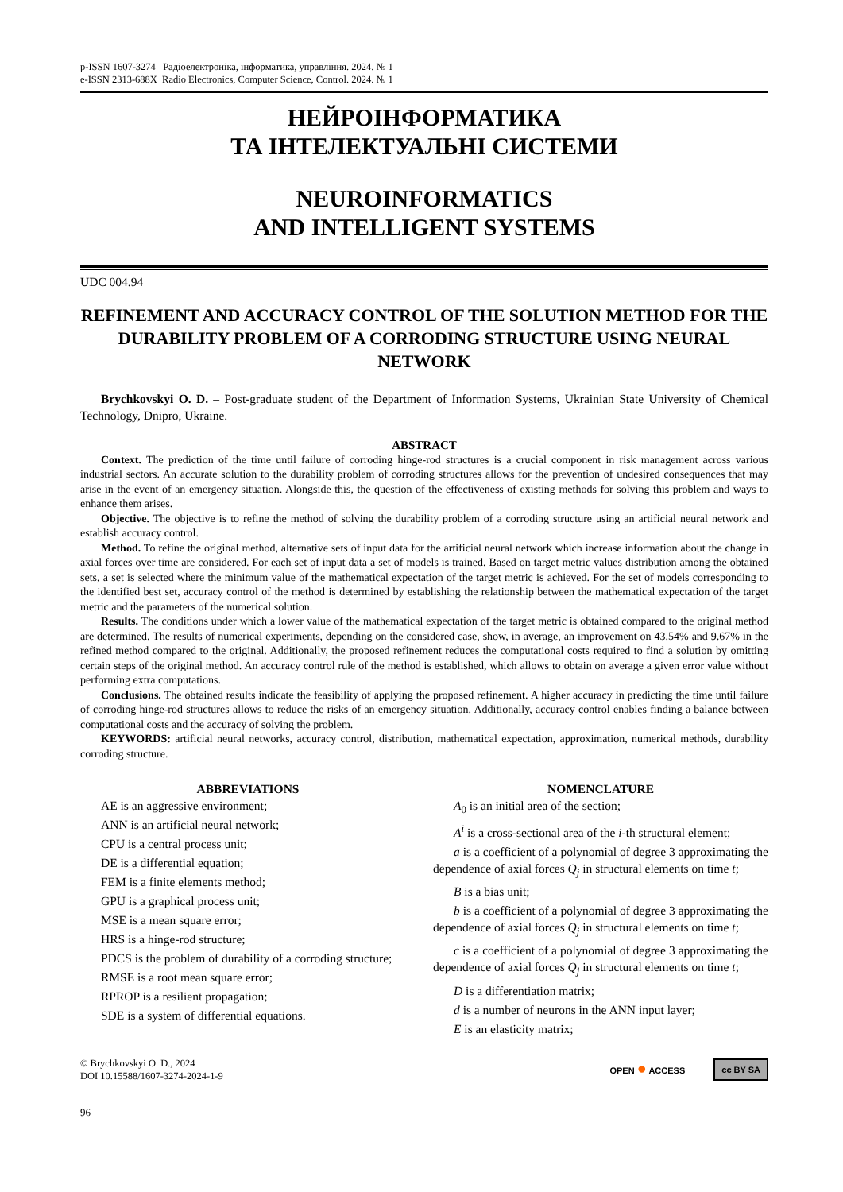p-ISSN 1607-3274 Радіоелектроніка, інформатика, управління. 2024. № 1
e-ISSN 2313-688X Radio Electronics, Computer Science, Control. 2024. № 1
НЕЙРОІНФОРМАТИКА
ТА ІНТЕЛЕКТУАЛЬНІ СИСТЕМИ
NEUROINFORMATICS
AND INTELLIGENT SYSTEMS
UDC 004.94
REFINEMENT AND ACCURACY CONTROL OF THE SOLUTION METHOD FOR THE DURABILITY PROBLEM OF A CORRODING STRUCTURE USING NEURAL NETWORK
Brychkovskyi O. D. – Post-graduate student of the Department of Information Systems, Ukrainian State University of Chemical Technology, Dnipro, Ukraine.
ABSTRACT
Context. The prediction of the time until failure of corroding hinge-rod structures is a crucial component in risk management across various industrial sectors. An accurate solution to the durability problem of corroding structures allows for the prevention of undesired consequences that may arise in the event of an emergency situation. Alongside this, the question of the effectiveness of existing methods for solving this problem and ways to enhance them arises.
Objective. The objective is to refine the method of solving the durability problem of a corroding structure using an artificial neural network and establish accuracy control.
Method. To refine the original method, alternative sets of input data for the artificial neural network which increase information about the change in axial forces over time are considered. For each set of input data a set of models is trained. Based on target metric values distribution among the obtained sets, a set is selected where the minimum value of the mathematical expectation of the target metric is achieved. For the set of models corresponding to the identified best set, accuracy control of the method is determined by establishing the relationship between the mathematical expectation of the target metric and the parameters of the numerical solution.
Results. The conditions under which a lower value of the mathematical expectation of the target metric is obtained compared to the original method are determined. The results of numerical experiments, depending on the considered case, show, in average, an improvement on 43.54% and 9.67% in the refined method compared to the original. Additionally, the proposed refinement reduces the computational costs required to find a solution by omitting certain steps of the original method. An accuracy control rule of the method is established, which allows to obtain on average a given error value without performing extra computations.
Conclusions. The obtained results indicate the feasibility of applying the proposed refinement. A higher accuracy in predicting the time until failure of corroding hinge-rod structures allows to reduce the risks of an emergency situation. Additionally, accuracy control enables finding a balance between computational costs and the accuracy of solving the problem.
KEYWORDS: artificial neural networks, accuracy control, distribution, mathematical expectation, approximation, numerical methods, durability corroding structure.
ABBREVIATIONS
AE is an aggressive environment;
ANN is an artificial neural network;
CPU is a central process unit;
DE is a differential equation;
FEM is a finite elements method;
GPU is a graphical process unit;
MSE is a mean square error;
HRS is a hinge-rod structure;
PDCS is the problem of durability of a corroding structure;
RMSE is a root mean square error;
RPROP is a resilient propagation;
SDE is a system of differential equations.
NOMENCLATURE
A<sub>0</sub> is an initial area of the section;
A<sup>i</sup> is a cross-sectional area of the i-th structural element;
a is a coefficient of a polynomial of degree 3 approximating the dependence of axial forces Q<sub>j</sub> in structural elements on time t;
B is a bias unit;
b is a coefficient of a polynomial of degree 3 approximating the dependence of axial forces Q<sub>j</sub> in structural elements on time t;
c is a coefficient of a polynomial of degree 3 approximating the dependence of axial forces Q<sub>j</sub> in structural elements on time t;
D is a differentiation matrix;
d is a number of neurons in the ANN input layer;
E is an elasticity matrix;
© Brychkovskyi O. D., 2024
DOI 10.15588/1607-3274-2024-1-9
OPEN ● ACCESS cc BY SA
96